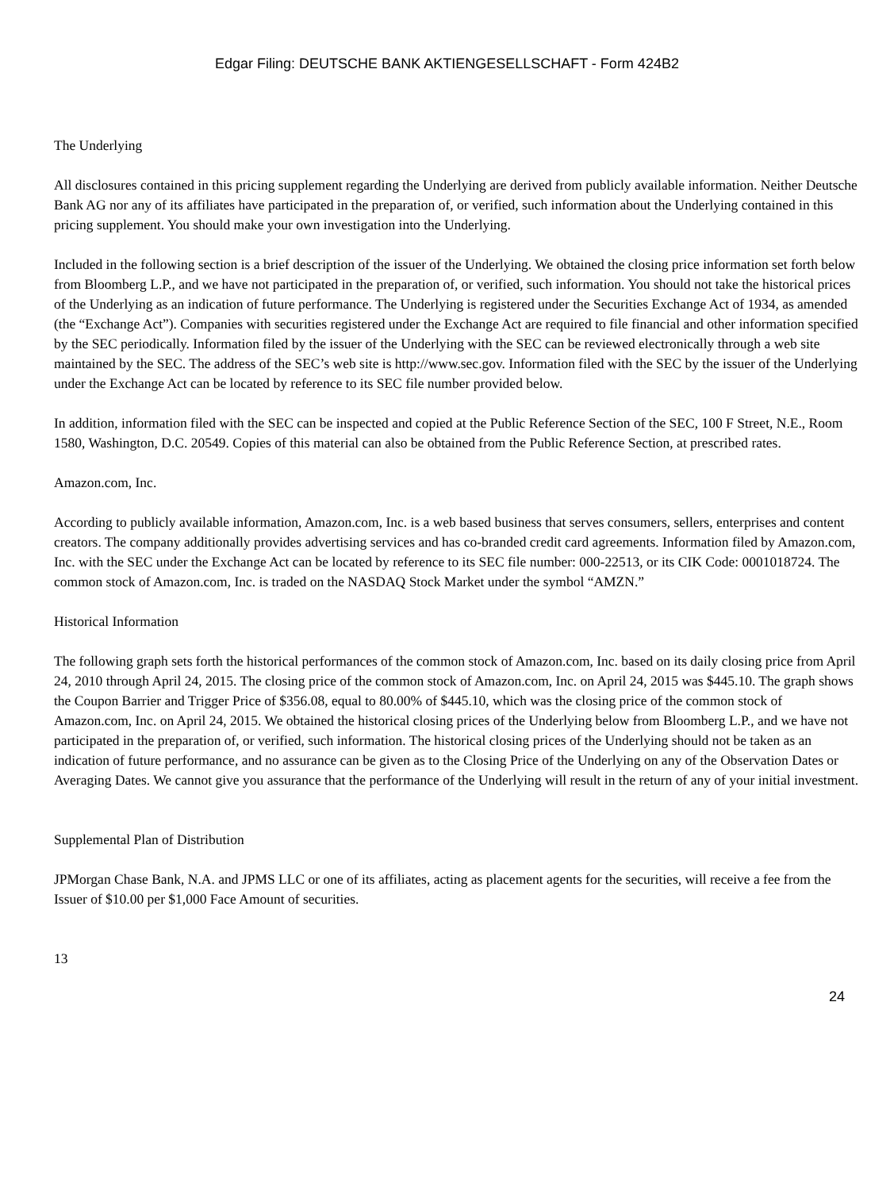Edgar Filing: DEUTSCHE BANK AKTIENGESELLSCHAFT - Form 424B2
The Underlying
All disclosures contained in this pricing supplement regarding the Underlying are derived from publicly available information. Neither Deutsche Bank AG nor any of its affiliates have participated in the preparation of, or verified, such information about the Underlying contained in this pricing supplement. You should make your own investigation into the Underlying.
Included in the following section is a brief description of the issuer of the Underlying. We obtained the closing price information set forth below from Bloomberg L.P., and we have not participated in the preparation of, or verified, such information. You should not take the historical prices of the Underlying as an indication of future performance. The Underlying is registered under the Securities Exchange Act of 1934, as amended (the “Exchange Act”). Companies with securities registered under the Exchange Act are required to file financial and other information specified by the SEC periodically. Information filed by the issuer of the Underlying with the SEC can be reviewed electronically through a web site maintained by the SEC. The address of the SEC’s web site is http://www.sec.gov. Information filed with the SEC by the issuer of the Underlying under the Exchange Act can be located by reference to its SEC file number provided below.
In addition, information filed with the SEC can be inspected and copied at the Public Reference Section of the SEC, 100 F Street, N.E., Room 1580, Washington, D.C. 20549. Copies of this material can also be obtained from the Public Reference Section, at prescribed rates.
Amazon.com, Inc.
According to publicly available information, Amazon.com, Inc. is a web based business that serves consumers, sellers, enterprises and content creators. The company additionally provides advertising services and has co-branded credit card agreements. Information filed by Amazon.com, Inc. with the SEC under the Exchange Act can be located by reference to its SEC file number: 000-22513, or its CIK Code: 0001018724. The common stock of Amazon.com, Inc. is traded on the NASDAQ Stock Market under the symbol “AMZN.”
Historical Information
The following graph sets forth the historical performances of the common stock of Amazon.com, Inc. based on its daily closing price from April 24, 2010 through April 24, 2015. The closing price of the common stock of Amazon.com, Inc. on April 24, 2015 was $445.10. The graph shows the Coupon Barrier and Trigger Price of $356.08, equal to 80.00% of $445.10, which was the closing price of the common stock of Amazon.com, Inc. on April 24, 2015. We obtained the historical closing prices of the Underlying below from Bloomberg L.P., and we have not participated in the preparation of, or verified, such information. The historical closing prices of the Underlying should not be taken as an indication of future performance, and no assurance can be given as to the Closing Price of the Underlying on any of the Observation Dates or Averaging Dates. We cannot give you assurance that the performance of the Underlying will result in the return of any of your initial investment.
Supplemental Plan of Distribution
JPMorgan Chase Bank, N.A. and JPMS LLC or one of its affiliates, acting as placement agents for the securities, will receive a fee from the Issuer of $10.00 per $1,000 Face Amount of securities.
13
24